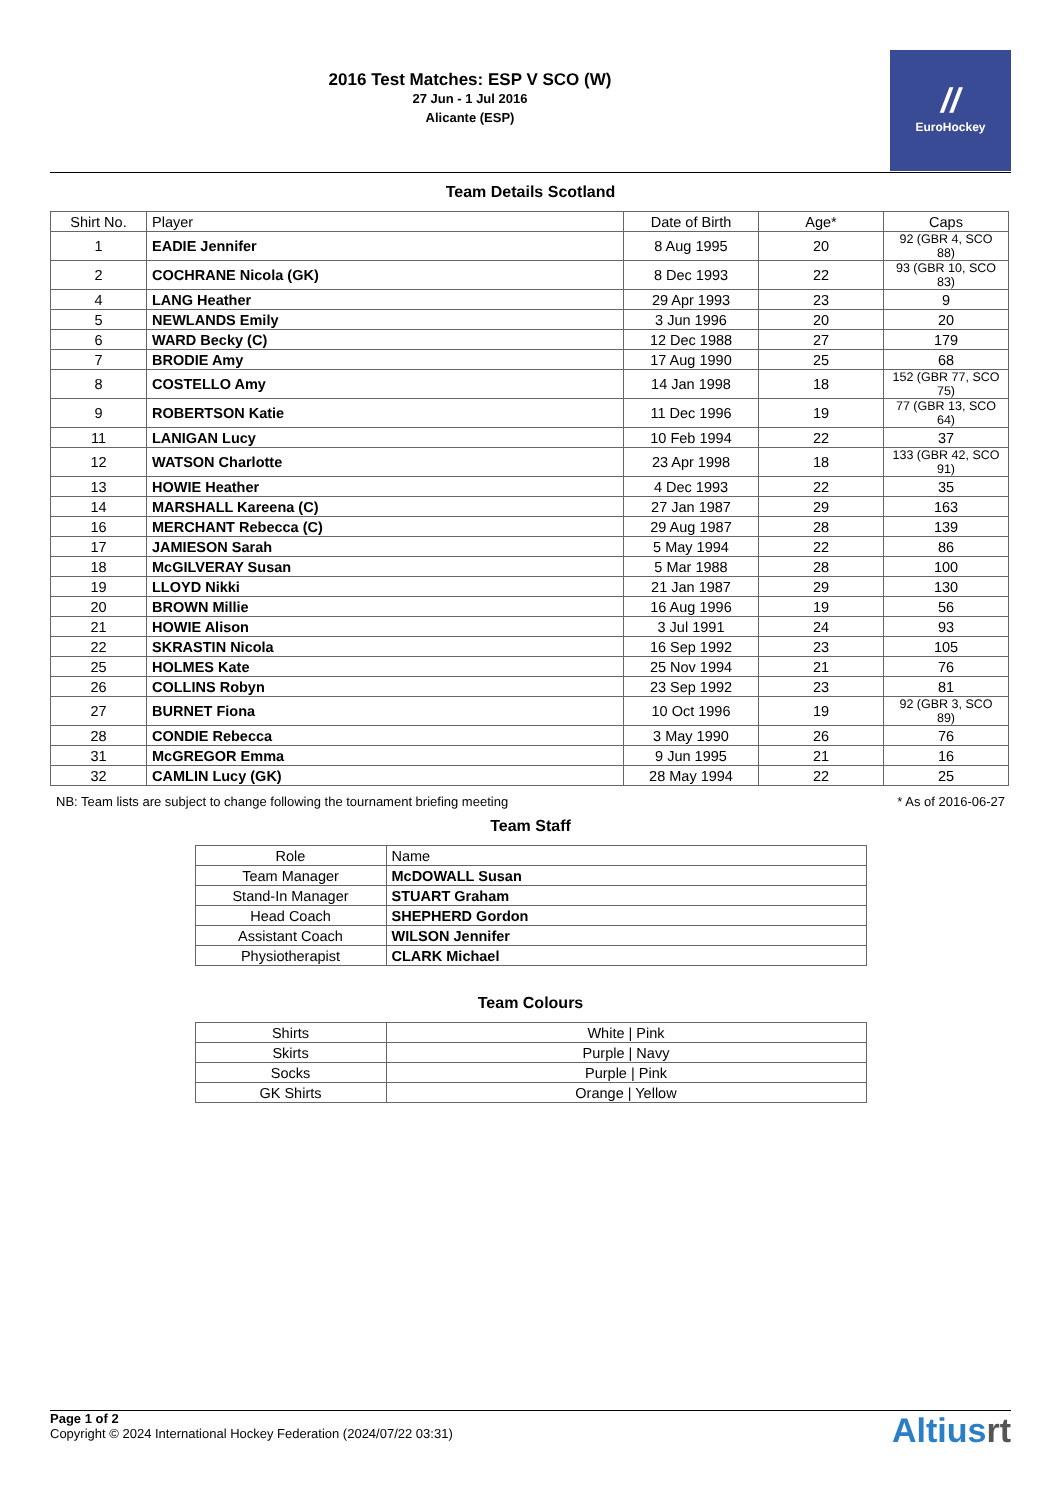2016 Test Matches: ESP V SCO (W)
27 Jun - 1 Jul 2016
Alicante (ESP)
//
EuroHockey
Team Details Scotland
| Shirt No. | Player | Date of Birth | Age* | Caps |
| --- | --- | --- | --- | --- |
| 1 | EADIE Jennifer | 8 Aug 1995 | 20 | 92 (GBR 4, SCO 88) |
| 2 | COCHRANE Nicola (GK) | 8 Dec 1993 | 22 | 93 (GBR 10, SCO 83) |
| 4 | LANG Heather | 29 Apr 1993 | 23 | 9 |
| 5 | NEWLANDS Emily | 3 Jun 1996 | 20 | 20 |
| 6 | WARD Becky (C) | 12 Dec 1988 | 27 | 179 |
| 7 | BRODIE Amy | 17 Aug 1990 | 25 | 68 |
| 8 | COSTELLO Amy | 14 Jan 1998 | 18 | 152 (GBR 77, SCO 75) |
| 9 | ROBERTSON Katie | 11 Dec 1996 | 19 | 77 (GBR 13, SCO 64) |
| 11 | LANIGAN Lucy | 10 Feb 1994 | 22 | 37 |
| 12 | WATSON Charlotte | 23 Apr 1998 | 18 | 133 (GBR 42, SCO 91) |
| 13 | HOWIE Heather | 4 Dec 1993 | 22 | 35 |
| 14 | MARSHALL Kareena (C) | 27 Jan 1987 | 29 | 163 |
| 16 | MERCHANT Rebecca (C) | 29 Aug 1987 | 28 | 139 |
| 17 | JAMIESON Sarah | 5 May 1994 | 22 | 86 |
| 18 | McGILVERAY Susan | 5 Mar 1988 | 28 | 100 |
| 19 | LLOYD Nikki | 21 Jan 1987 | 29 | 130 |
| 20 | BROWN Millie | 16 Aug 1996 | 19 | 56 |
| 21 | HOWIE Alison | 3 Jul 1991 | 24 | 93 |
| 22 | SKRASTIN Nicola | 16 Sep 1992 | 23 | 105 |
| 25 | HOLMES Kate | 25 Nov 1994 | 21 | 76 |
| 26 | COLLINS Robyn | 23 Sep 1992 | 23 | 81 |
| 27 | BURNET Fiona | 10 Oct 1996 | 19 | 92 (GBR 3, SCO 89) |
| 28 | CONDIE Rebecca | 3 May 1990 | 26 | 76 |
| 31 | McGREGOR Emma | 9 Jun 1995 | 21 | 16 |
| 32 | CAMLIN Lucy (GK) | 28 May 1994 | 22 | 25 |
NB: Team lists are subject to change following the tournament briefing meeting * As of 2016-06-27
Team Staff
| Role | Name |
| --- | --- |
| Team Manager | McDOWALL Susan |
| Stand-In Manager | STUART Graham |
| Head Coach | SHEPHERD Gordon |
| Assistant Coach | WILSON Jennifer |
| Physiotherapist | CLARK Michael |
Team Colours
| Shirts | White / Pink |
| Skirts | Purple / Navy |
| Socks | Purple / Pink |
| GK Shirts | Orange / Yellow |
Page 1 of 2
Copyright © 2024 International Hockey Federation (2024/07/22 03:31)
Altiusrt